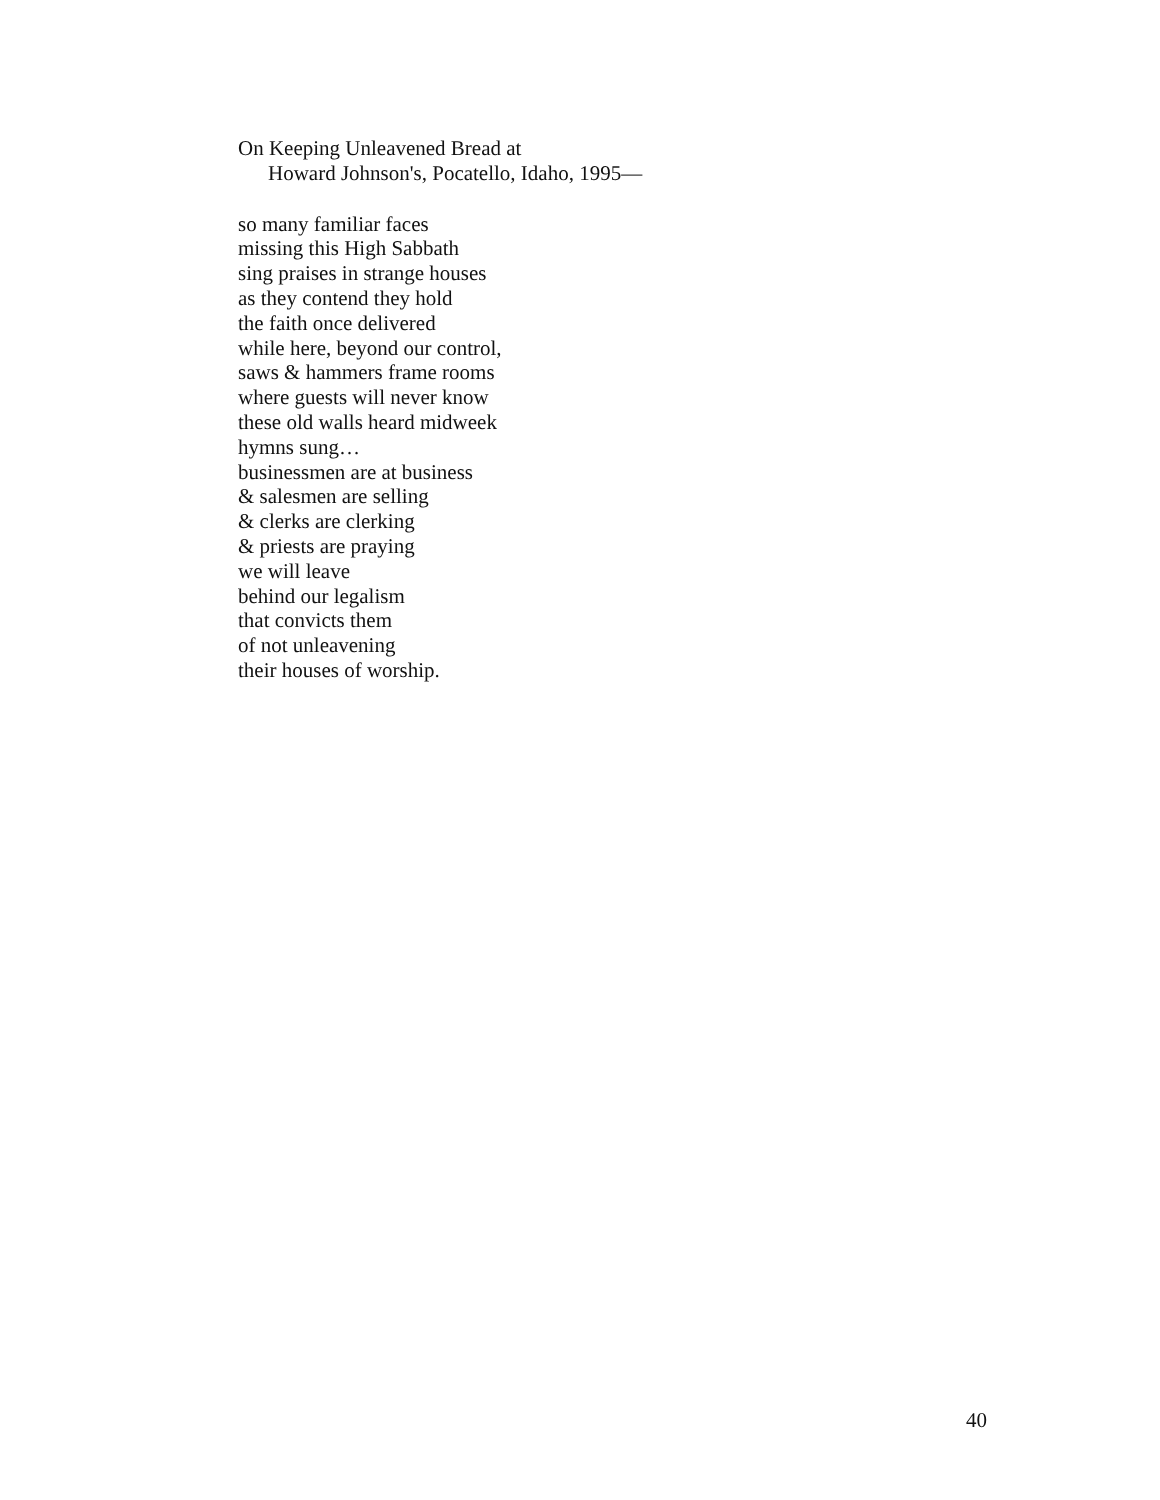On Keeping Unleavened Bread at
Howard Johnson's, Pocatello, Idaho, 1995—
so many familiar faces
missing this High Sabbath
sing praises in strange houses
as they contend they hold
the faith once delivered
while here, beyond our control,
saws & hammers frame rooms
where guests will never know
these old walls heard midweek
hymns sung…
businessmen are at business
& salesmen are selling
& clerks are clerking
& priests are praying
we will leave
behind our legalism
that convicts them
of not unleavening
their houses of worship.
40